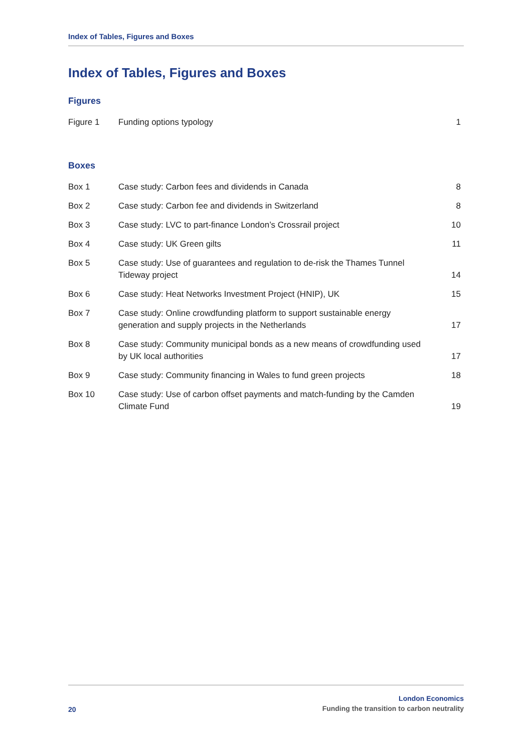Index of Tables, Figures and Boxes
Index of Tables, Figures and Boxes
Figures
| Figure 1 | Funding options typology | 1 |
Boxes
| Box 1 | Case study: Carbon fees and dividends in Canada | 8 |
| Box 2 | Case study: Carbon fee and dividends in Switzerland | 8 |
| Box 3 | Case study: LVC to part-finance London’s Crossrail project | 10 |
| Box 4 | Case study: UK Green gilts | 11 |
| Box 5 | Case study: Use of guarantees and regulation to de-risk the Thames Tunnel Tideway project | 14 |
| Box 6 | Case study: Heat Networks Investment Project (HNIP), UK | 15 |
| Box 7 | Case study: Online crowdfunding platform to support sustainable energy generation and supply projects in the Netherlands | 17 |
| Box 8 | Case study: Community municipal bonds as a new means of crowdfunding used by UK local authorities | 17 |
| Box 9 | Case study: Community financing in Wales to fund green projects | 18 |
| Box 10 | Case study: Use of carbon offset payments and match-funding by the Camden Climate Fund | 19 |
20
London Economics
Funding the transition to carbon neutrality